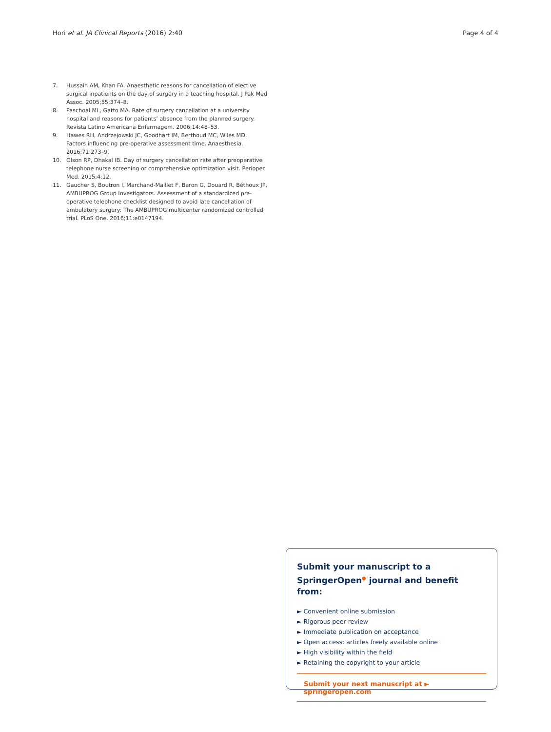Hori et al. JA Clinical Reports (2016) 2:40 Page 4 of 4
7. Hussain AM, Khan FA. Anaesthetic reasons for cancellation of elective surgical inpatients on the day of surgery in a teaching hospital. J Pak Med Assoc. 2005;55:374–8.
8. Paschoal ML, Gatto MA. Rate of surgery cancellation at a university hospital and reasons for patients’ absence from the planned surgery. Revista Latino Americana Enfermagem. 2006;14:48–53.
9. Hawes RH, Andrzejowski JC, Goodhart IM, Berthoud MC, Wiles MD. Factors influencing pre-operative assessment time. Anaesthesia. 2016;71:273–9.
10. Olson RP, Dhakal IB. Day of surgery cancellation rate after preoperative telephone nurse screening or comprehensive optimization visit. Perioper Med. 2015;4:12.
11. Gaucher S, Boutron I, Marchand-Maillet F, Baron G, Douard R, Béthoux JP, AMBUPROG Group Investigators. Assessment of a standardized pre-operative telephone checklist designed to avoid late cancellation of ambulatory surgery: The AMBUPROG multicenter randomized controlled trial. PLoS One. 2016;11:e0147194.
Submit your manuscript to a SpringerOpen<sup>●</sup> journal and benefit from:
► Convenient online submission
► Rigorous peer review
► Immediate publication on acceptance
► Open access: articles freely available online
► High visibility within the field
► Retaining the copyright to your article
Submit your next manuscript at ► springeropen.com